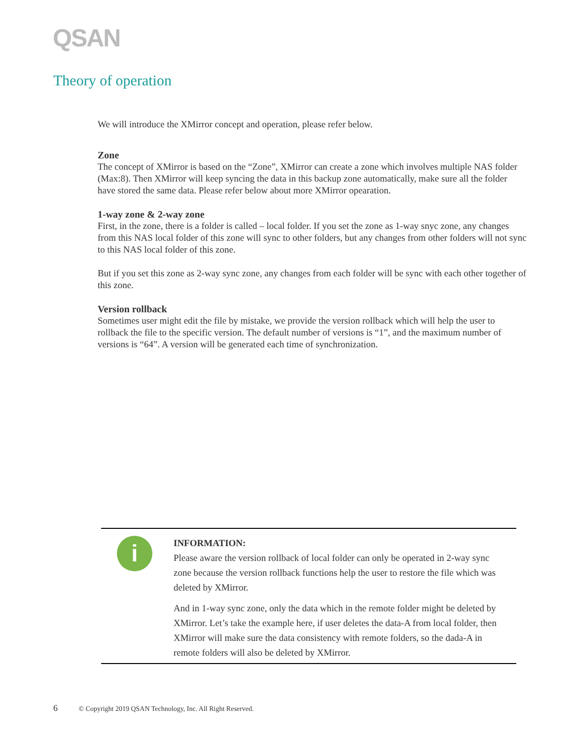QSAN
Theory of operation
We will introduce the XMirror concept and operation, please refer below.
Zone
The concept of XMirror is based on the “Zone”, XMirror can create a zone which involves multiple NAS folder (Max:8). Then XMirror will keep syncing the data in this backup zone automatically, make sure all the folder have stored the same data. Please refer below about more XMirror opearation.
1-way zone & 2-way zone
First, in the zone, there is a folder is called – local folder. If you set the zone as 1-way snyc zone, any changes from this NAS local folder of this zone will sync to other folders, but any changes from other folders will not sync to this NAS local folder of this zone.
But if you set this zone as 2-way sync zone, any changes from each folder will be sync with each other together of this zone.
Version rollback
Sometimes user might edit the file by mistake, we provide the version rollback which will help the user to rollback the file to the specific version. The default number of versions is “1”, and the maximum number of versions is “64”. A version will be generated each time of synchronization.
i
INFORMATION:
Please aware the version rollback of local folder can only be operated in 2-way sync zone because the version rollback functions help the user to restore the file which was deleted by XMirror.
And in 1-way sync zone, only the data which in the remote folder might be deleted by XMirror. Let’s take the example here, if user deletes the data-A from local folder, then XMirror will make sure the data consistency with remote folders, so the dada-A in remote folders will also be deleted by XMirror.
6 © Copyright 2019 QSAN Technology, Inc. All Right Reserved.